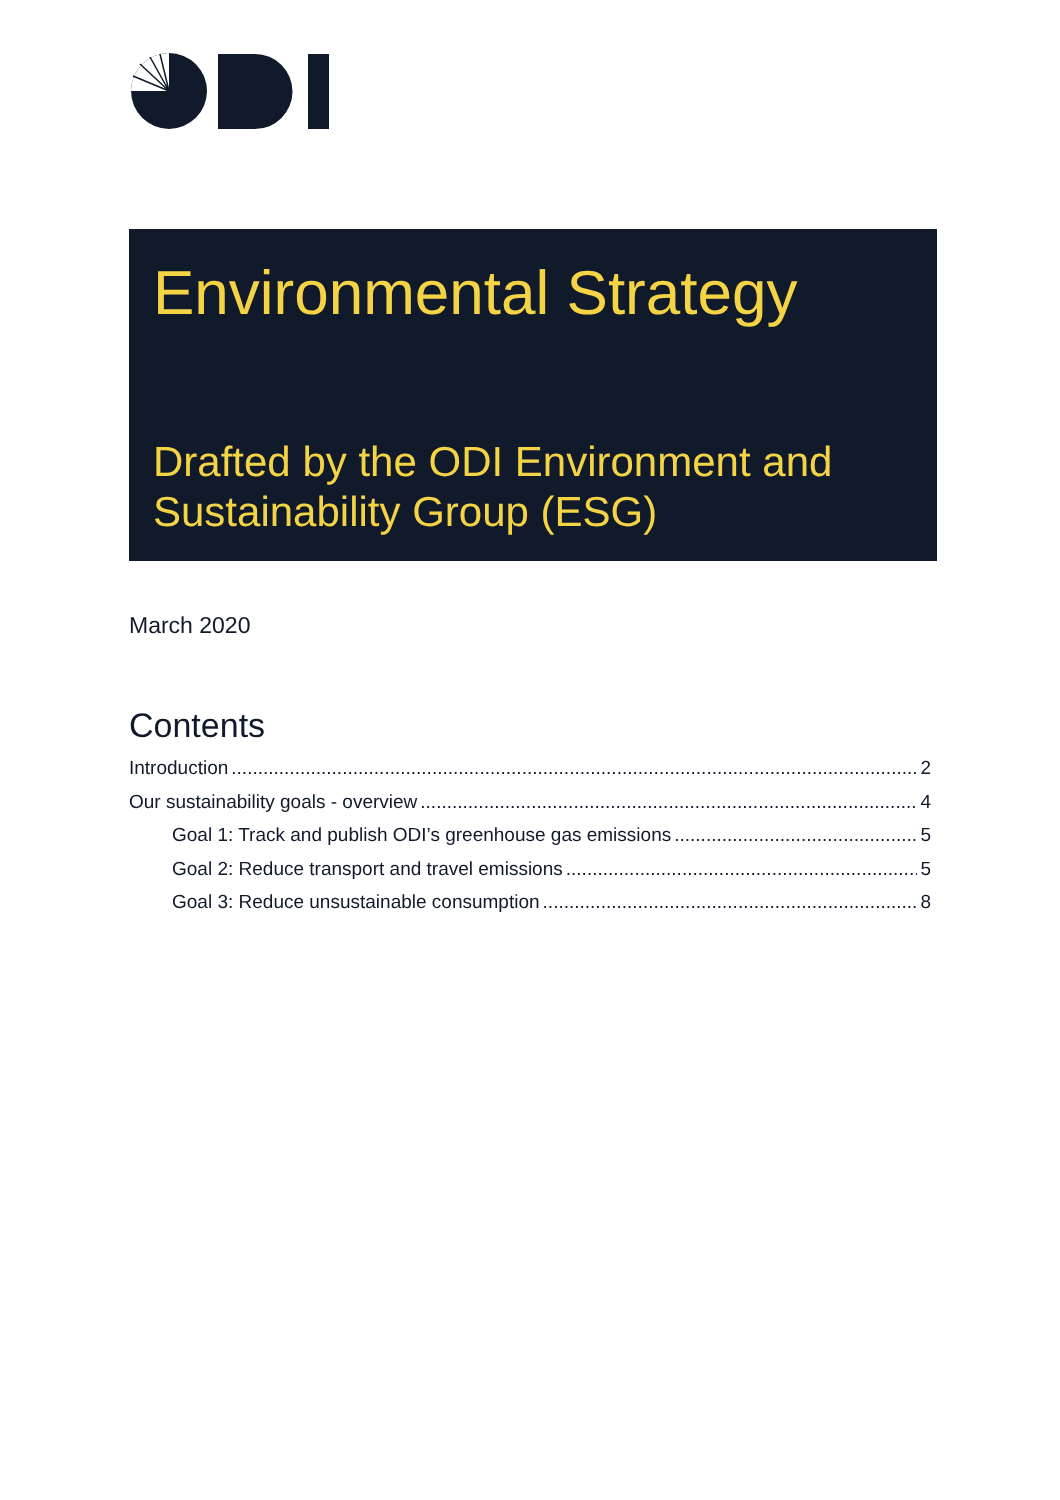Environmental Strategy
Drafted by the ODI Environment and Sustainability Group (ESG)
March 2020
Contents
Introduction 2
Our sustainability goals - overview 4
Goal 1: Track and publish ODI’s greenhouse gas emissions 5
Goal 2: Reduce transport and travel emissions 5
Goal 3: Reduce unsustainable consumption 8